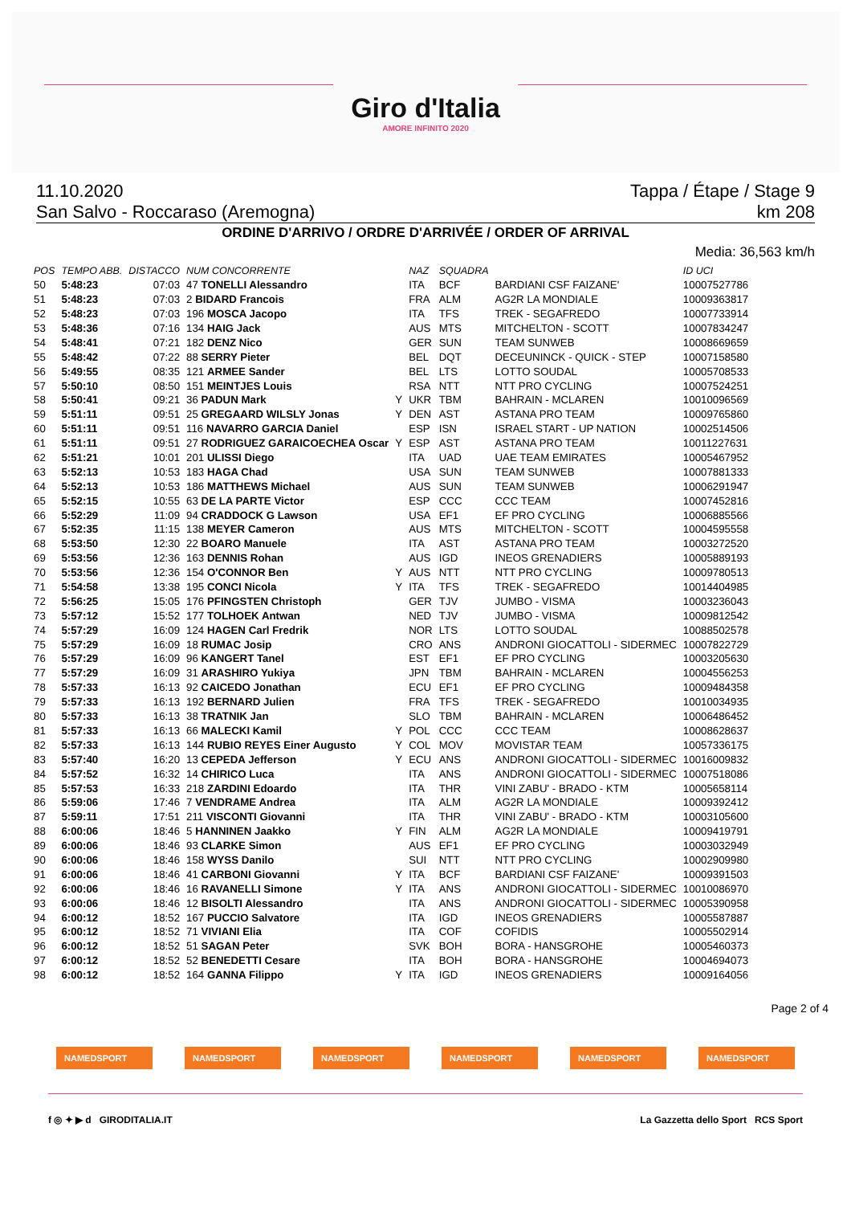Giro d'Italia
AMORE INFINITO 2020
11.10.2020 Tappa / Étape / Stage 9
San Salvo - Roccaraso (Aremogna) km 208
ORDINE D'ARRIVO / ORDRE D'ARRIVÉE / ORDER OF ARRIVAL
Media: 36,563 km/h
| POS | TEMPO ABB. | DISTACCO | NUM CONCORRENTE | | NAZ | SQUADRA | | ID UCI |
| --- | --- | --- | --- | --- | --- | --- | --- | --- |
| 50 | 5:48:23 | 07:03 | 47 TONELLI Alessandro | | ITA | BCF | BARDIANI CSF FAIZANE' | 10007527786 |
| 51 | 5:48:23 | 07:03 | 2 BIDARD Francois | | FRA | ALM | AG2R LA MONDIALE | 10009363817 |
| 52 | 5:48:23 | 07:03 | 196 MOSCA Jacopo | | ITA | TFS | TREK - SEGAFREDO | 10007733914 |
| 53 | 5:48:36 | 07:16 | 134 HAIG Jack | | AUS | MTS | MITCHELTON - SCOTT | 10007834247 |
| 54 | 5:48:41 | 07:21 | 182 DENZ Nico | | GER | SUN | TEAM SUNWEB | 10008669659 |
| 55 | 5:48:42 | 07:22 | 88 SERRY Pieter | | BEL | DQT | DECEUNINCK - QUICK - STEP | 10007158580 |
| 56 | 5:49:55 | 08:35 | 121 ARMEE Sander | | BEL | LTS | LOTTO SOUDAL | 10005708533 |
| 57 | 5:50:10 | 08:50 | 151 MEINTJES Louis | | RSA | NTT | NTT PRO CYCLING | 10007524251 |
| 58 | 5:50:41 | 09:21 | 36 PADUN Mark | Y | UKR | TBM | BAHRAIN - MCLAREN | 10010096569 |
| 59 | 5:51:11 | 09:51 | 25 GREGAARD WILSLY Jonas | Y | DEN | AST | ASTANA PRO TEAM | 10009765860 |
| 60 | 5:51:11 | 09:51 | 116 NAVARRO GARCIA Daniel | | ESP | ISN | ISRAEL START - UP NATION | 10002514506 |
| 61 | 5:51:11 | 09:51 | 27 RODRIGUEZ GARAICOECHEA Oscar | Y | ESP | AST | ASTANA PRO TEAM | 10011227631 |
| 62 | 5:51:21 | 10:01 | 201 ULISSI Diego | | ITA | UAD | UAE TEAM EMIRATES | 10005467952 |
| 63 | 5:52:13 | 10:53 | 183 HAGA Chad | | USA | SUN | TEAM SUNWEB | 10007881333 |
| 64 | 5:52:13 | 10:53 | 186 MATTHEWS Michael | | AUS | SUN | TEAM SUNWEB | 10006291947 |
| 65 | 5:52:15 | 10:55 | 63 DE LA PARTE Victor | | ESP | CCC | CCC TEAM | 10007452816 |
| 66 | 5:52:29 | 11:09 | 94 CRADDOCK G Lawson | | USA | EF1 | EF PRO CYCLING | 10006885566 |
| 67 | 5:52:35 | 11:15 | 138 MEYER Cameron | | AUS | MTS | MITCHELTON - SCOTT | 10004595558 |
| 68 | 5:53:50 | 12:30 | 22 BOARO Manuele | | ITA | AST | ASTANA PRO TEAM | 10003272520 |
| 69 | 5:53:56 | 12:36 | 163 DENNIS Rohan | | AUS | IGD | INEOS GRENADIERS | 10005889193 |
| 70 | 5:53:56 | 12:36 | 154 O'CONNOR Ben | Y | AUS | NTT | NTT PRO CYCLING | 10009780513 |
| 71 | 5:54:58 | 13:38 | 195 CONCI Nicola | Y | ITA | TFS | TREK - SEGAFREDO | 10014404985 |
| 72 | 5:56:25 | 15:05 | 176 PFINGSTEN Christoph | | GER | TJV | JUMBO - VISMA | 10003236043 |
| 73 | 5:57:12 | 15:52 | 177 TOLHOEK Antwan | | NED | TJV | JUMBO - VISMA | 10009812542 |
| 74 | 5:57:29 | 16:09 | 124 HAGEN Carl Fredrik | | NOR | LTS | LOTTO SOUDAL | 10088502578 |
| 75 | 5:57:29 | 16:09 | 18 RUMAC Josip | | CRO | ANS | ANDRONI GIOCATTOLI - SIDERMEC | 10007822729 |
| 76 | 5:57:29 | 16:09 | 96 KANGERT Tanel | | EST | EF1 | EF PRO CYCLING | 10003205630 |
| 77 | 5:57:29 | 16:09 | 31 ARASHIRO Yukiya | | JPN | TBM | BAHRAIN - MCLAREN | 10004556253 |
| 78 | 5:57:33 | 16:13 | 92 CAICEDO Jonathan | | ECU | EF1 | EF PRO CYCLING | 10009484358 |
| 79 | 5:57:33 | 16:13 | 192 BERNARD Julien | | FRA | TFS | TREK - SEGAFREDO | 10010034935 |
| 80 | 5:57:33 | 16:13 | 38 TRATNIK Jan | | SLO | TBM | BAHRAIN - MCLAREN | 10006486452 |
| 81 | 5:57:33 | 16:13 | 66 MALECKI Kamil | Y | POL | CCC | CCC TEAM | 10008628637 |
| 82 | 5:57:33 | 16:13 | 144 RUBIO REYES Einer Augusto | Y | COL | MOV | MOVISTAR TEAM | 10057336175 |
| 83 | 5:57:40 | 16:20 | 13 CEPEDA Jefferson | Y | ECU | ANS | ANDRONI GIOCATTOLI - SIDERMEC | 10016009832 |
| 84 | 5:57:52 | 16:32 | 14 CHIRICO Luca | | ITA | ANS | ANDRONI GIOCATTOLI - SIDERMEC | 10007518086 |
| 85 | 5:57:53 | 16:33 | 218 ZARDINI Edoardo | | ITA | THR | VINI ZABU' - BRADO - KTM | 10005658114 |
| 86 | 5:59:06 | 17:46 | 7 VENDRAME Andrea | | ITA | ALM | AG2R LA MONDIALE | 10009392412 |
| 87 | 5:59:11 | 17:51 | 211 VISCONTI Giovanni | | ITA | THR | VINI ZABU' - BRADO - KTM | 10003105600 |
| 88 | 6:00:06 | 18:46 | 5 HANNINEN Jaakko | Y | FIN | ALM | AG2R LA MONDIALE | 10009419791 |
| 89 | 6:00:06 | 18:46 | 93 CLARKE Simon | | AUS | EF1 | EF PRO CYCLING | 10003032949 |
| 90 | 6:00:06 | 18:46 | 158 WYSS Danilo | | SUI | NTT | NTT PRO CYCLING | 10002909980 |
| 91 | 6:00:06 | 18:46 | 41 CARBONI Giovanni | Y | ITA | BCF | BARDIANI CSF FAIZANE' | 10009391503 |
| 92 | 6:00:06 | 18:46 | 16 RAVANELLI Simone | Y | ITA | ANS | ANDRONI GIOCATTOLI - SIDERMEC | 10010086970 |
| 93 | 6:00:06 | 18:46 | 12 BISOLTI Alessandro | | ITA | ANS | ANDRONI GIOCATTOLI - SIDERMEC | 10005390958 |
| 94 | 6:00:12 | 18:52 | 167 PUCCIO Salvatore | | ITA | IGD | INEOS GRENADIERS | 10005587887 |
| 95 | 6:00:12 | 18:52 | 71 VIVIANI Elia | | ITA | COF | COFIDIS | 10005502914 |
| 96 | 6:00:12 | 18:52 | 51 SAGAN Peter | | SVK | BOH | BORA - HANSGROHE | 10005460373 |
| 97 | 6:00:12 | 18:52 | 52 BENEDETTI Cesare | | ITA | BOH | BORA - HANSGROHE | 10004694073 |
| 98 | 6:00:12 | 18:52 | 164 GANNA Filippo | Y | ITA | IGD | INEOS GRENADIERS | 10009164056 |
Page 2 of 4
NAMEDSPORT NAMEDSPORT NAMEDSPORT NAMEDSPORT NAMEDSPORT NAMEDSPORT
f ◎ ✦ ▶ d GIRODITALIA.IT La Gazzetta dello Sport RCS Sport